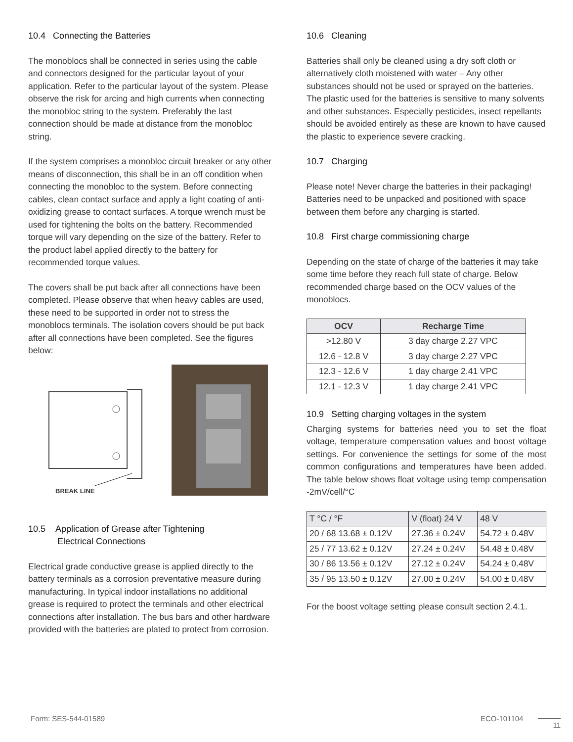10.4 Connecting the Batteries
The monoblocs shall be connected in series using the cable and connectors designed for the particular layout of your application. Refer to the particular layout of the system. Please observe the risk for arcing and high currents when connecting the monobloc string to the system. Preferably the last connection should be made at distance from the monobloc string.
If the system comprises a monobloc circuit breaker or any other means of disconnection, this shall be in an off condition when connecting the monobloc to the system. Before connecting cables, clean contact surface and apply a light coating of anti- oxidizing grease to contact surfaces. A torque wrench must be used for tightening the bolts on the battery. Recommended torque will vary depending on the size of the battery. Refer to the product label applied directly to the battery for recommended torque values.
The covers shall be put back after all connections have been completed. Please observe that when heavy cables are used, these need to be supported in order not to stress the monoblocs terminals. The isolation covers should be put back after all connections have been completed. See the figures below:
BREAK LINE
10.5 Application of Grease after Tightening
Electrical Connections
Electrical grade conductive grease is applied directly to the battery terminals as a corrosion preventative measure during manufacturing. In typical indoor installations no additional grease is required to protect the terminals and other electrical connections after installation. The bus bars and other hardware provided with the batteries are plated to protect from corrosion.
10.6 Cleaning
Batteries shall only be cleaned using a dry soft cloth or alternatively cloth moistened with water – Any other substances should not be used or sprayed on the batteries. The plastic used for the batteries is sensitive to many solvents and other substances. Especially pesticides, insect repellants should be avoided entirely as these are known to have caused the plastic to experience severe cracking.
10.7 Charging
Please note! Never charge the batteries in their packaging! Batteries need to be unpacked and positioned with space between them before any charging is started.
10.8 First charge commissioning charge
Depending on the state of charge of the batteries it may take some time before they reach full state of charge. Below recommended charge based on the OCV values of the monoblocs.
| OCV | Recharge Time |
| --- | --- |
| >12.80 V | 3 day charge 2.27 VPC |
| 12.6 - 12.8 V | 3 day charge 2.27 VPC |
| 12.3 - 12.6 V | 1 day charge 2.41 VPC |
| 12.1 - 12.3 V | 1 day charge 2.41 VPC |
10.9 Setting charging voltages in the system
Charging systems for batteries need you to set the float voltage, temperature compensation values and boost voltage settings. For convenience the settings for some of the most common configurations and temperatures have been added. The table below shows float voltage using temp compensation -2mV/cell/°C
| T °C / °F | V (float) 24 V | 48 V |
| --- | --- | --- |
| 20 / 68 13.68 ± 0.12V | 27.36 ± 0.24V | 54.72 ± 0.48V |
| 25 / 77 13.62 ± 0.12V | 27.24 ± 0.24V | 54.48 ± 0.48V |
| 30 / 86 13.56 ± 0.12V | 27.12 ± 0.24V | 54.24 ± 0.48V |
| 35 / 95 13.50 ± 0.12V | 27.00 ± 0.24V | 54.00 ± 0.48V |
For the boost voltage setting please consult section 2.4.1.
Form: SES-544-01589 ECO-101104 11